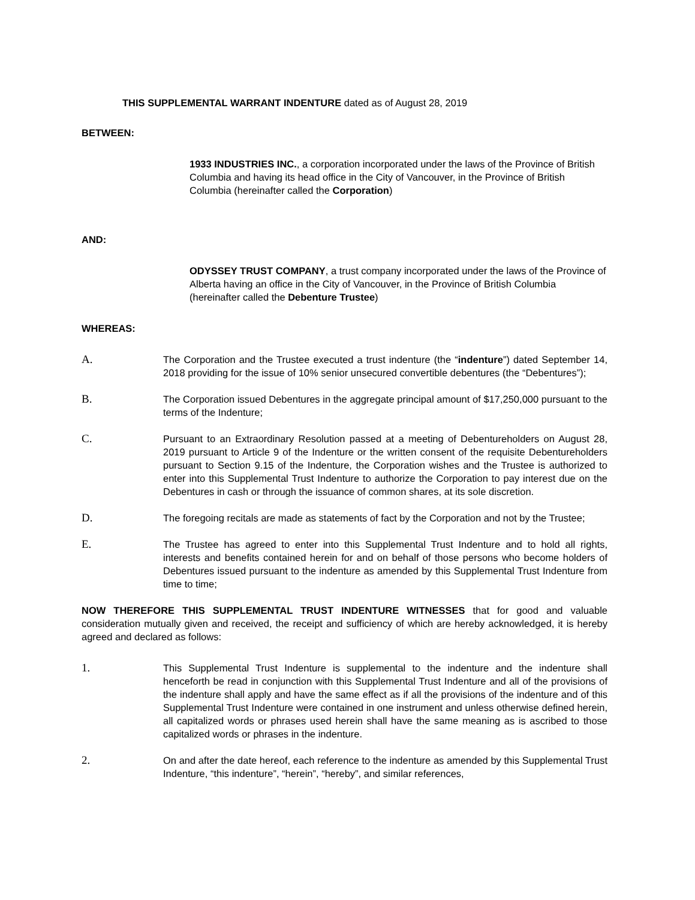THIS SUPPLEMENTAL WARRANT INDENTURE dated as of August 28, 2019
BETWEEN:
1933 INDUSTRIES INC., a corporation incorporated under the laws of the Province of British Columbia and having its head office in the City of Vancouver, in the Province of British Columbia (hereinafter called the Corporation)
AND:
ODYSSEY TRUST COMPANY, a trust company incorporated under the laws of the Province of Alberta having an office in the City of Vancouver, in the Province of British Columbia (hereinafter called the Debenture Trustee)
WHEREAS:
A.
The Corporation and the Trustee executed a trust indenture (the “indenture”) dated September 14, 2018 providing for the issue of 10% senior unsecured convertible debentures (the “Debentures”);
B.
The Corporation issued Debentures in the aggregate principal amount of $17,250,000 pursuant to the terms of the Indenture;
C.
Pursuant to an Extraordinary Resolution passed at a meeting of Debentureholders on August 28, 2019 pursuant to Article 9 of the Indenture or the written consent of the requisite Debentureholders pursuant to Section 9.15 of the Indenture, the Corporation wishes and the Trustee is authorized to enter into this Supplemental Trust Indenture to authorize the Corporation to pay interest due on the Debentures in cash or through the issuance of common shares, at its sole discretion.
D.
The foregoing recitals are made as statements of fact by the Corporation and not by the Trustee;
E.
The Trustee has agreed to enter into this Supplemental Trust Indenture and to hold all rights, interests and benefits contained herein for and on behalf of those persons who become holders of Debentures issued pursuant to the indenture as amended by this Supplemental Trust Indenture from time to time;
NOW THEREFORE THIS SUPPLEMENTAL TRUST INDENTURE WITNESSES that for good and valuable consideration mutually given and received, the receipt and sufficiency of which are hereby acknowledged, it is hereby agreed and declared as follows:
1.
This Supplemental Trust Indenture is supplemental to the indenture and the indenture shall henceforth be read in conjunction with this Supplemental Trust Indenture and all of the provisions of the indenture shall apply and have the same effect as if all the provisions of the indenture and of this Supplemental Trust Indenture were contained in one instrument and unless otherwise defined herein, all capitalized words or phrases used herein shall have the same meaning as is ascribed to those capitalized words or phrases in the indenture.
2.
On and after the date hereof, each reference to the indenture as amended by this Supplemental Trust Indenture, “this indenture”, “herein”, “hereby”, and similar references,